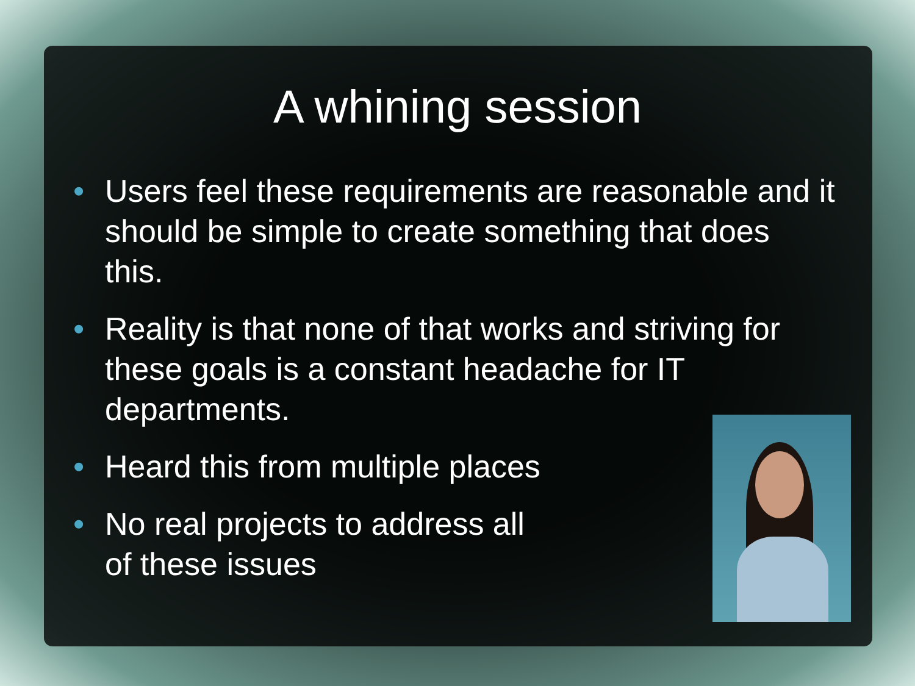A whining session
• Users feel these requirements are reasonable and it should be simple to create something that does this.
• Reality is that none of that works and striving for these goals is a constant headache for IT departments.
• Heard this from multiple places
• No real projects to address all
of these issues